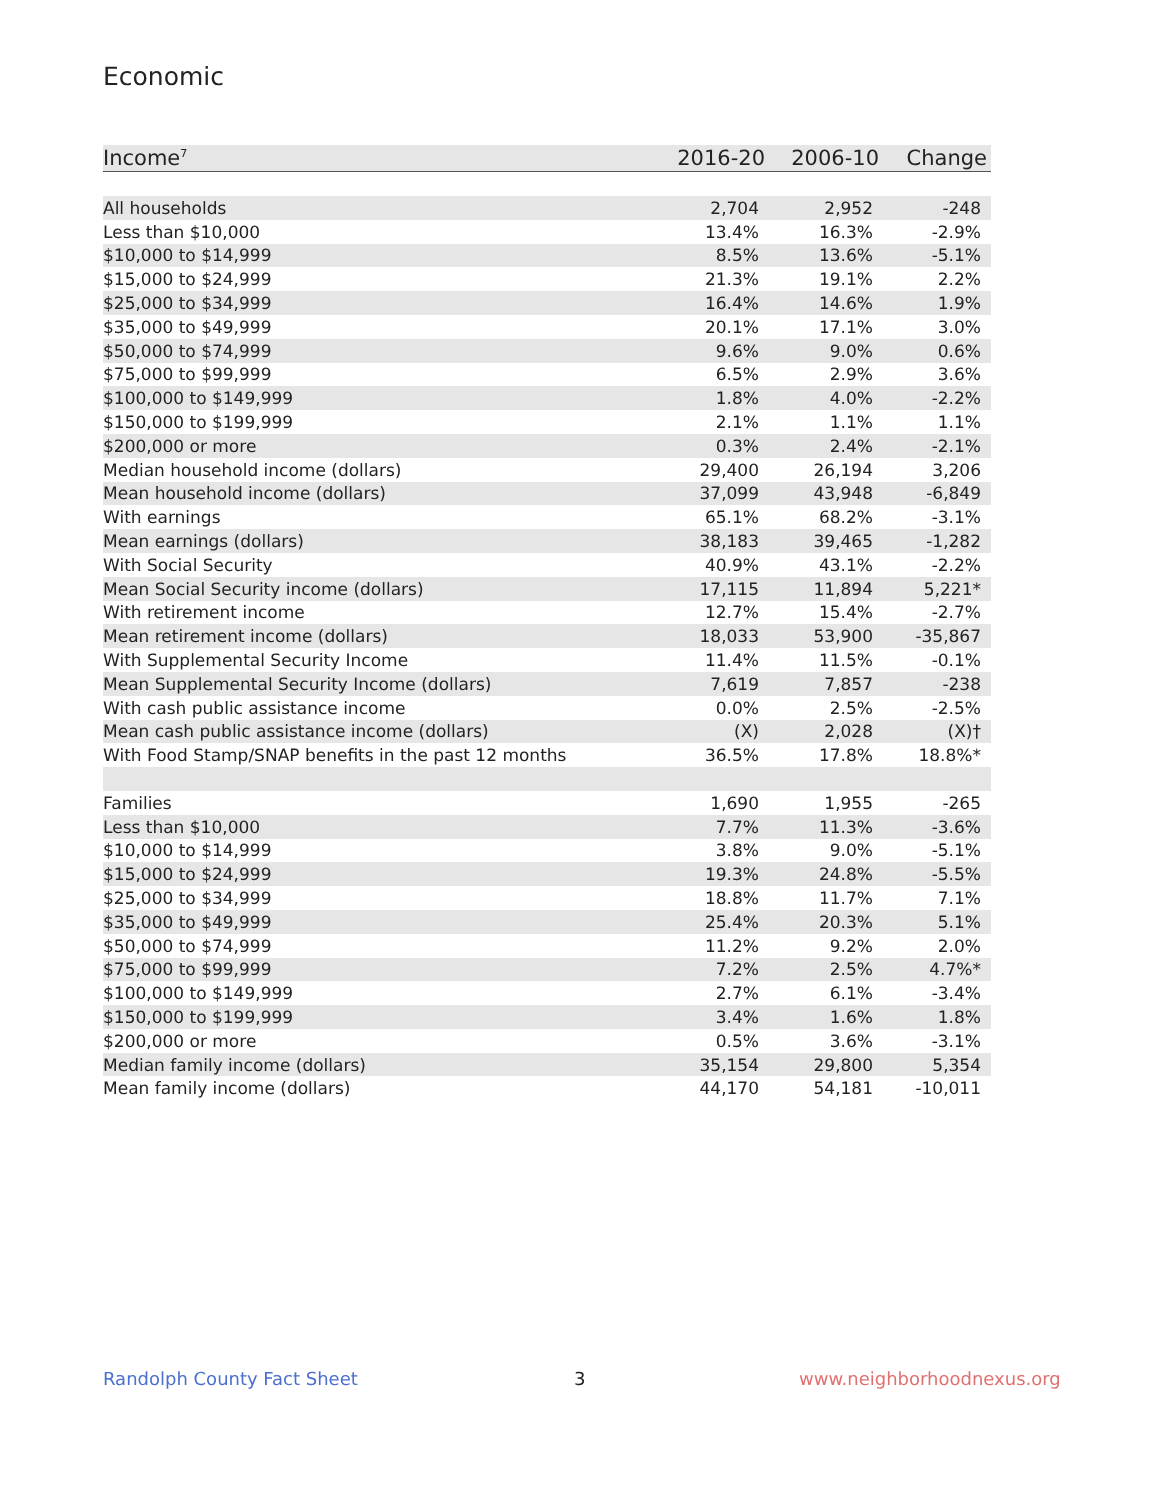Economic
| Income<sup>7</sup> | 2016-20 | 2006-10 | Change |
| --- | --- | --- | --- |
| All households | 2,704 | 2,952 | -248 |
| Less than $10,000 | 13.4% | 16.3% | -2.9% |
| $10,000 to $14,999 | 8.5% | 13.6% | -5.1% |
| $15,000 to $24,999 | 21.3% | 19.1% | 2.2% |
| $25,000 to $34,999 | 16.4% | 14.6% | 1.9% |
| $35,000 to $49,999 | 20.1% | 17.1% | 3.0% |
| $50,000 to $74,999 | 9.6% | 9.0% | 0.6% |
| $75,000 to $99,999 | 6.5% | 2.9% | 3.6% |
| $100,000 to $149,999 | 1.8% | 4.0% | -2.2% |
| $150,000 to $199,999 | 2.1% | 1.1% | 1.1% |
| $200,000 or more | 0.3% | 2.4% | -2.1% |
| Median household income (dollars) | 29,400 | 26,194 | 3,206 |
| Mean household income (dollars) | 37,099 | 43,948 | -6,849 |
| With earnings | 65.1% | 68.2% | -3.1% |
| Mean earnings (dollars) | 38,183 | 39,465 | -1,282 |
| With Social Security | 40.9% | 43.1% | -2.2% |
| Mean Social Security income (dollars) | 17,115 | 11,894 | 5,221* |
| With retirement income | 12.7% | 15.4% | -2.7% |
| Mean retirement income (dollars) | 18,033 | 53,900 | -35,867 |
| With Supplemental Security Income | 11.4% | 11.5% | -0.1% |
| Mean Supplemental Security Income (dollars) | 7,619 | 7,857 | -238 |
| With cash public assistance income | 0.0% | 2.5% | -2.5% |
| Mean cash public assistance income (dollars) | (X) | 2,028 | (X)† |
| With Food Stamp/SNAP benefits in the past 12 months | 36.5% | 17.8% | 18.8%* |
| Families | 1,690 | 1,955 | -265 |
| Less than $10,000 | 7.7% | 11.3% | -3.6% |
| $10,000 to $14,999 | 3.8% | 9.0% | -5.1% |
| $15,000 to $24,999 | 19.3% | 24.8% | -5.5% |
| $25,000 to $34,999 | 18.8% | 11.7% | 7.1% |
| $35,000 to $49,999 | 25.4% | 20.3% | 5.1% |
| $50,000 to $74,999 | 11.2% | 9.2% | 2.0% |
| $75,000 to $99,999 | 7.2% | 2.5% | 4.7%* |
| $100,000 to $149,999 | 2.7% | 6.1% | -3.4% |
| $150,000 to $199,999 | 3.4% | 1.6% | 1.8% |
| $200,000 or more | 0.5% | 3.6% | -3.1% |
| Median family income (dollars) | 35,154 | 29,800 | 5,354 |
| Mean family income (dollars) | 44,170 | 54,181 | -10,011 |
Randolph County Fact Sheet 3 www.neighborhoodnexus.org